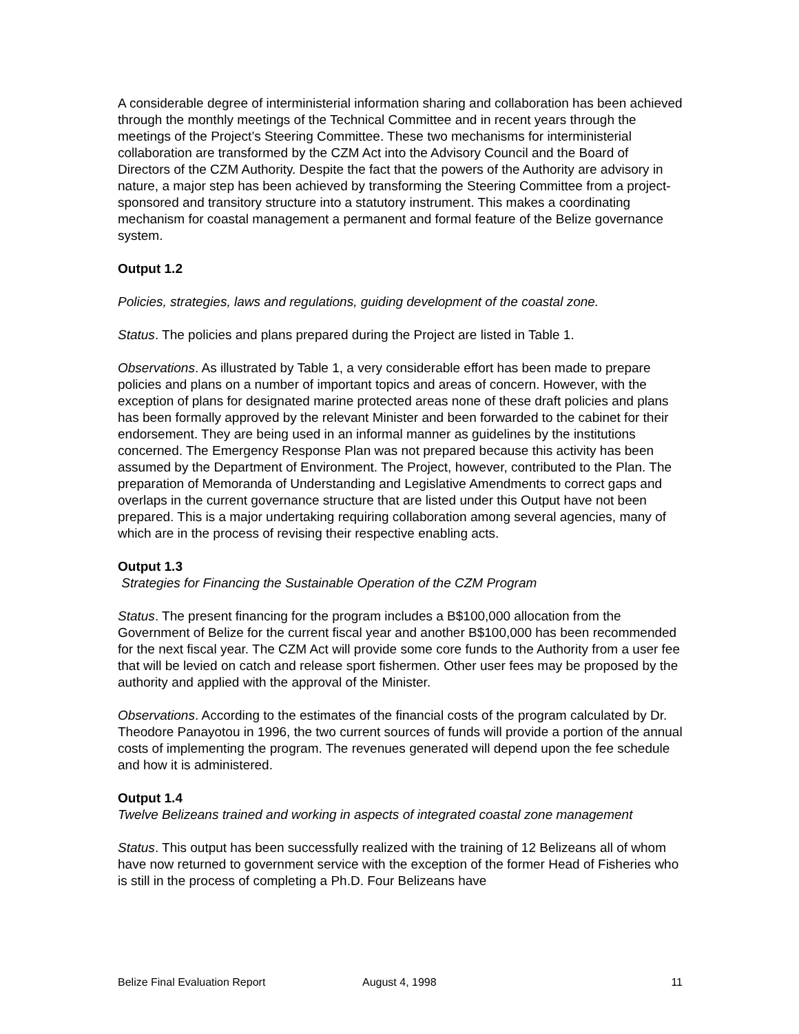A considerable degree of interministerial information sharing and collaboration has been achieved through the monthly meetings of the Technical Committee and in recent years through the meetings of the Project’s Steering Committee. These two mechanisms for interministerial collaboration are transformed by the CZM Act into the Advisory Council and the Board of Directors of the CZM Authority. Despite the fact that the powers of the Authority are advisory in nature, a major step has been achieved by transforming the Steering Committee from a project-sponsored and transitory structure into a statutory instrument. This makes a coordinating mechanism for coastal management a permanent and formal feature of the Belize governance system.
Output 1.2
Policies, strategies, laws and regulations, guiding development of the coastal zone.
Status. The policies and plans prepared during the Project are listed in Table 1.
Observations. As illustrated by Table 1, a very considerable effort has been made to prepare policies and plans on a number of important topics and areas of concern. However, with the exception of plans for designated marine protected areas none of these draft policies and plans has been formally approved by the relevant Minister and been forwarded to the cabinet for their endorsement. They are being used in an informal manner as guidelines by the institutions concerned. The Emergency Response Plan was not prepared because this activity has been assumed by the Department of Environment. The Project, however, contributed to the Plan. The preparation of Memoranda of Understanding and Legislative Amendments to correct gaps and overlaps in the current governance structure that are listed under this Output have not been prepared. This is a major undertaking requiring collaboration among several agencies, many of which are in the process of revising their respective enabling acts.
Output 1.3
Strategies for Financing the Sustainable Operation of the CZM Program
Status. The present financing for the program includes a B$100,000 allocation from the Government of Belize for the current fiscal year and another B$100,000 has been recommended for the next fiscal year. The CZM Act will provide some core funds to the Authority from a user fee that will be levied on catch and release sport fishermen. Other user fees may be proposed by the authority and applied with the approval of the Minister.
Observations. According to the estimates of the financial costs of the program calculated by Dr. Theodore Panayotou in 1996, the two current sources of funds will provide a portion of the annual costs of implementing the program. The revenues generated will depend upon the fee schedule and how it is administered.
Output 1.4
Twelve Belizeans trained and working in aspects of integrated coastal zone management
Status. This output has been successfully realized with the training of 12 Belizeans all of whom have now returned to government service with the exception of the former Head of Fisheries who is still in the process of completing a Ph.D. Four Belizeans have
Belize Final Evaluation Report August 4, 1998 11